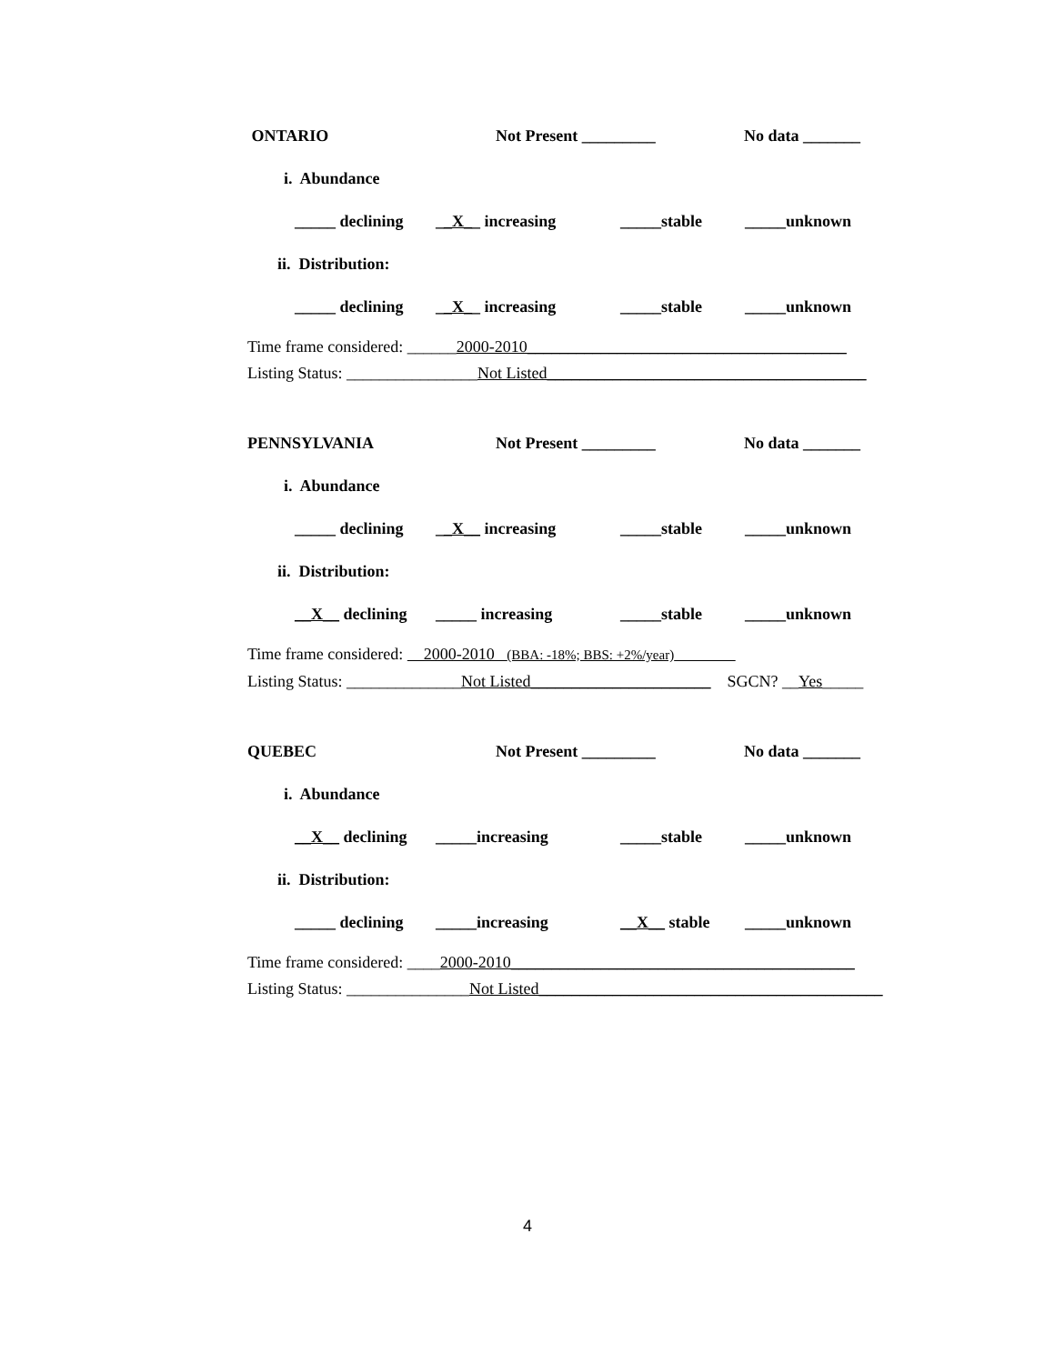ONTARIO Not Present _________ No data _______
i. Abundance
_____ declining __X__ increasing _____stable _____unknown
ii. Distribution:
_____ declining __X__ increasing _____stable _____unknown
Time frame considered: ______2000-2010_______________________________________
Listing Status: ________________Not Listed_______________________________________
PENNSYLVANIA Not Present _________ No data _______
i. Abundance
_____ declining __X__ increasing _____stable _____unknown
ii. Distribution:
__X__ declining _____ increasing _____stable _____unknown
Time frame considered: 2000-2010 (BBA: -18%; BBS: +2%/year)
Listing Status: ______________Not Listed______________________ SGCN? __Yes_____
QUEBEC Not Present _________ No data _______
i. Abundance
__X__ declining _____increasing _____stable _____unknown
ii. Distribution:
_____ declining _____increasing __X__ stable _____unknown
Time frame considered: ____2000-2010__________________________________________
Listing Status: _______________Not Listed__________________________________________
4